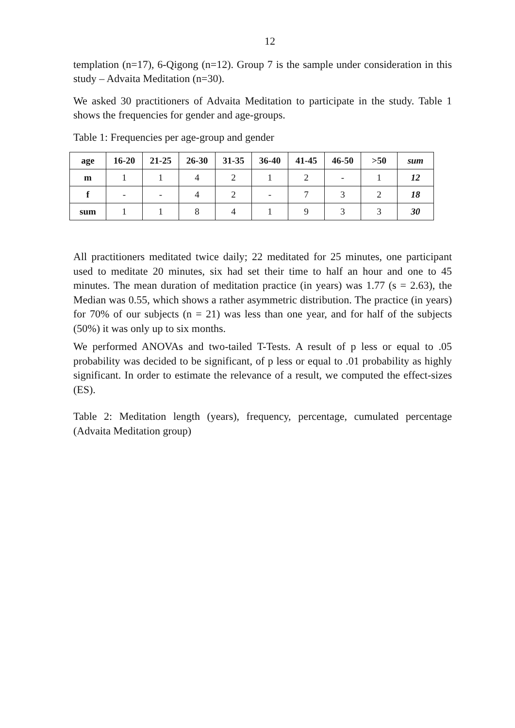12
templation (n=17), 6-Qigong (n=12). Group 7 is the sample under consideration in this study – Advaita Meditation (n=30).
We asked 30 practitioners of Advaita Meditation to participate in the study. Table 1 shows the frequencies for gender and age-groups.
Table 1: Frequencies per age-group and gender
| age | 16-20 | 21-25 | 26-30 | 31-35 | 36-40 | 41-45 | 46-50 | >50 | sum |
| --- | --- | --- | --- | --- | --- | --- | --- | --- | --- |
| m | 1 | 1 | 4 | 2 | 1 | 2 | - | 1 | 12 |
| f | - | - | 4 | 2 | - | 7 | 3 | 2 | 18 |
| sum | 1 | 1 | 8 | 4 | 1 | 9 | 3 | 3 | 30 |
All practitioners meditated twice daily; 22 meditated for 25 minutes, one participant used to meditate 20 minutes, six had set their time to half an hour and one to 45 minutes. The mean duration of meditation practice (in years) was 1.77 (s = 2.63), the Median was 0.55, which shows a rather asymmetric distribution. The practice (in years) for 70% of our subjects (n = 21) was less than one year, and for half of the subjects (50%) it was only up to six months.
We performed ANOVAs and two-tailed T-Tests. A result of p less or equal to .05 probability was decided to be significant, of p less or equal to .01 probability as highly significant. In order to estimate the relevance of a result, we computed the effect-sizes (ES).
Table 2: Meditation length (years), frequency, percentage, cumulated percentage (Advaita Meditation group)